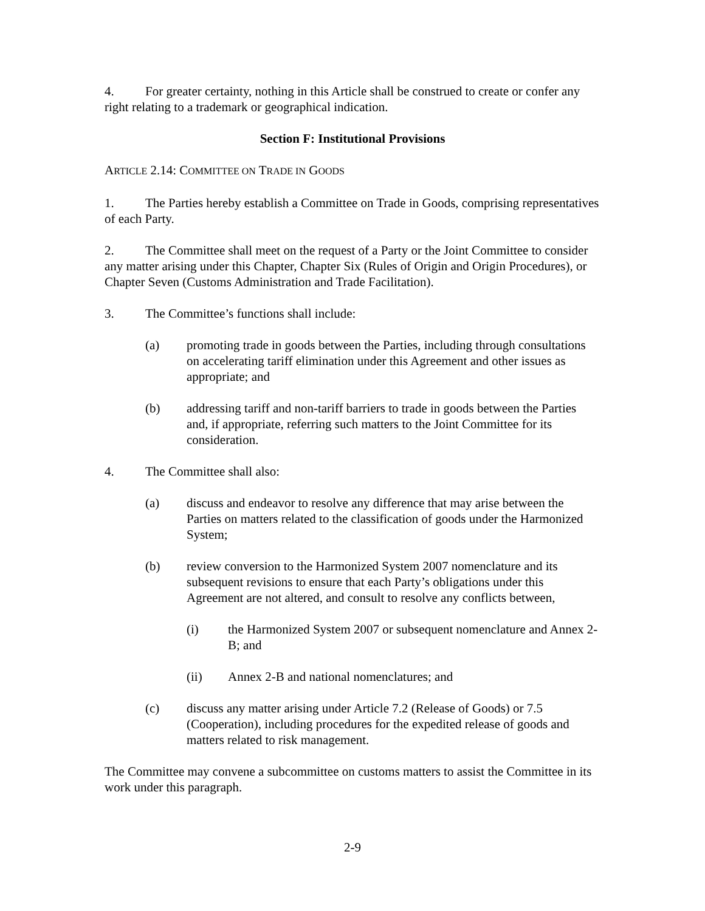4. For greater certainty, nothing in this Article shall be construed to create or confer any right relating to a trademark or geographical indication.
Section F: Institutional Provisions
ARTICLE 2.14: COMMITTEE ON TRADE IN GOODS
1. The Parties hereby establish a Committee on Trade in Goods, comprising representatives of each Party.
2. The Committee shall meet on the request of a Party or the Joint Committee to consider any matter arising under this Chapter, Chapter Six (Rules of Origin and Origin Procedures), or Chapter Seven (Customs Administration and Trade Facilitation).
3. The Committee’s functions shall include:
(a) promoting trade in goods between the Parties, including through consultations on accelerating tariff elimination under this Agreement and other issues as appropriate; and
(b) addressing tariff and non-tariff barriers to trade in goods between the Parties and, if appropriate, referring such matters to the Joint Committee for its consideration.
4. The Committee shall also:
(a) discuss and endeavor to resolve any difference that may arise between the Parties on matters related to the classification of goods under the Harmonized System;
(b) review conversion to the Harmonized System 2007 nomenclature and its subsequent revisions to ensure that each Party’s obligations under this Agreement are not altered, and consult to resolve any conflicts between,
(i) the Harmonized System 2007 or subsequent nomenclature and Annex 2-B; and
(ii) Annex 2-B and national nomenclatures; and
(c) discuss any matter arising under Article 7.2 (Release of Goods) or 7.5 (Cooperation), including procedures for the expedited release of goods and matters related to risk management.
The Committee may convene a subcommittee on customs matters to assist the Committee in its work under this paragraph.
2-9